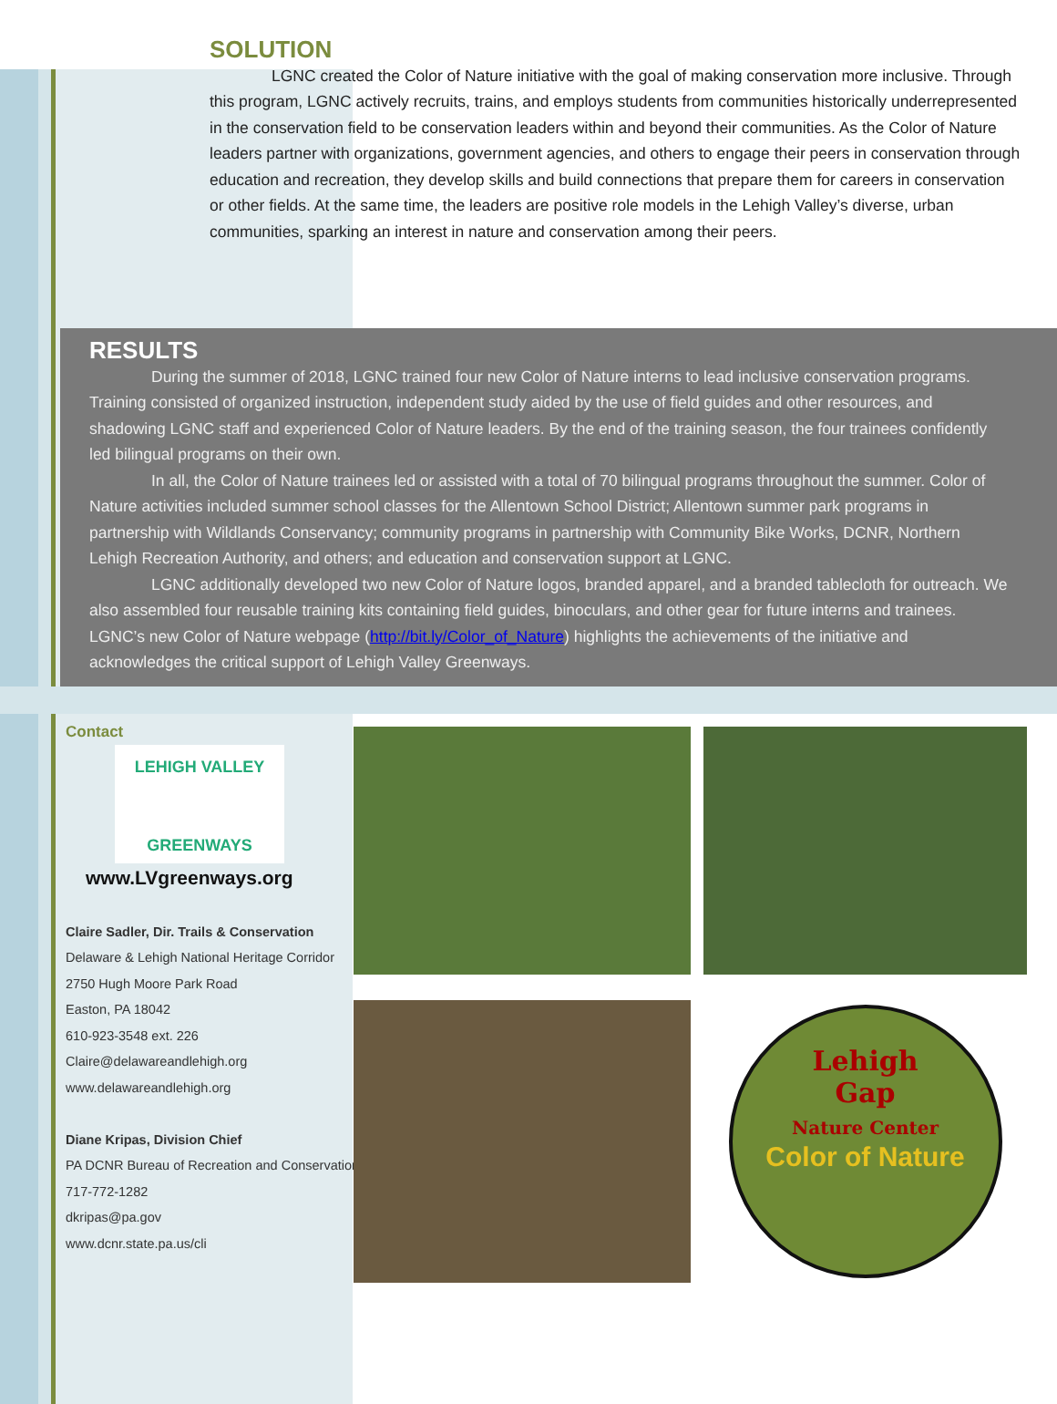SOLUTION
LGNC created the Color of Nature initiative with the goal of making conservation more inclusive. Through this program, LGNC actively recruits, trains, and employs students from communities historically underrepresented in the conservation field to be conservation leaders within and beyond their communities. As the Color of Nature leaders partner with organizations, government agencies, and others to engage their peers in conservation through education and recreation, they develop skills and build connections that prepare them for careers in conservation or other fields. At the same time, the leaders are positive role models in the Lehigh Valley’s diverse, urban communities, sparking an interest in nature and conservation among their peers.
RESULTS
During the summer of 2018, LGNC trained four new Color of Nature interns to lead inclusive conservation programs. Training consisted of organized instruction, independent study aided by the use of field guides and other resources, and shadowing LGNC staff and experienced Color of Nature leaders. By the end of the training season, the four trainees confidently led bilingual programs on their own.
In all, the Color of Nature trainees led or assisted with a total of 70 bilingual programs throughout the summer. Color of Nature activities included summer school classes for the Allentown School District; Allentown summer park programs in partnership with Wildlands Conservancy; community programs in partnership with Community Bike Works, DCNR, Northern Lehigh Recreation Authority, and others; and education and conservation support at LGNC.
LGNC additionally developed two new Color of Nature logos, branded apparel, and a branded tablecloth for outreach. We also assembled four reusable training kits containing field guides, binoculars, and other gear for future interns and trainees. LGNC’s new Color of Nature webpage (http://bit.ly/Color_of_Nature) highlights the achievements of the initiative and acknowledges the critical support of Lehigh Valley Greenways.
Contact
LEHIGH VALLEY
GREENWAYS
www.LVgreenways.org
Claire Sadler, Dir. Trails & Conservation
Delaware & Lehigh National Heritage Corridor
2750 Hugh Moore Park Road
Easton, PA 18042
610-923-3548 ext. 226
Claire@delawareandlehigh.org
www.delawareandlehigh.org
Diane Kripas, Division Chief
PA DCNR Bureau of Recreation and Conservation
717-772-1282
dkripas@pa.gov
www.dcnr.state.pa.us/cli
Lehigh
Gap
Nature Center
Color of Nature